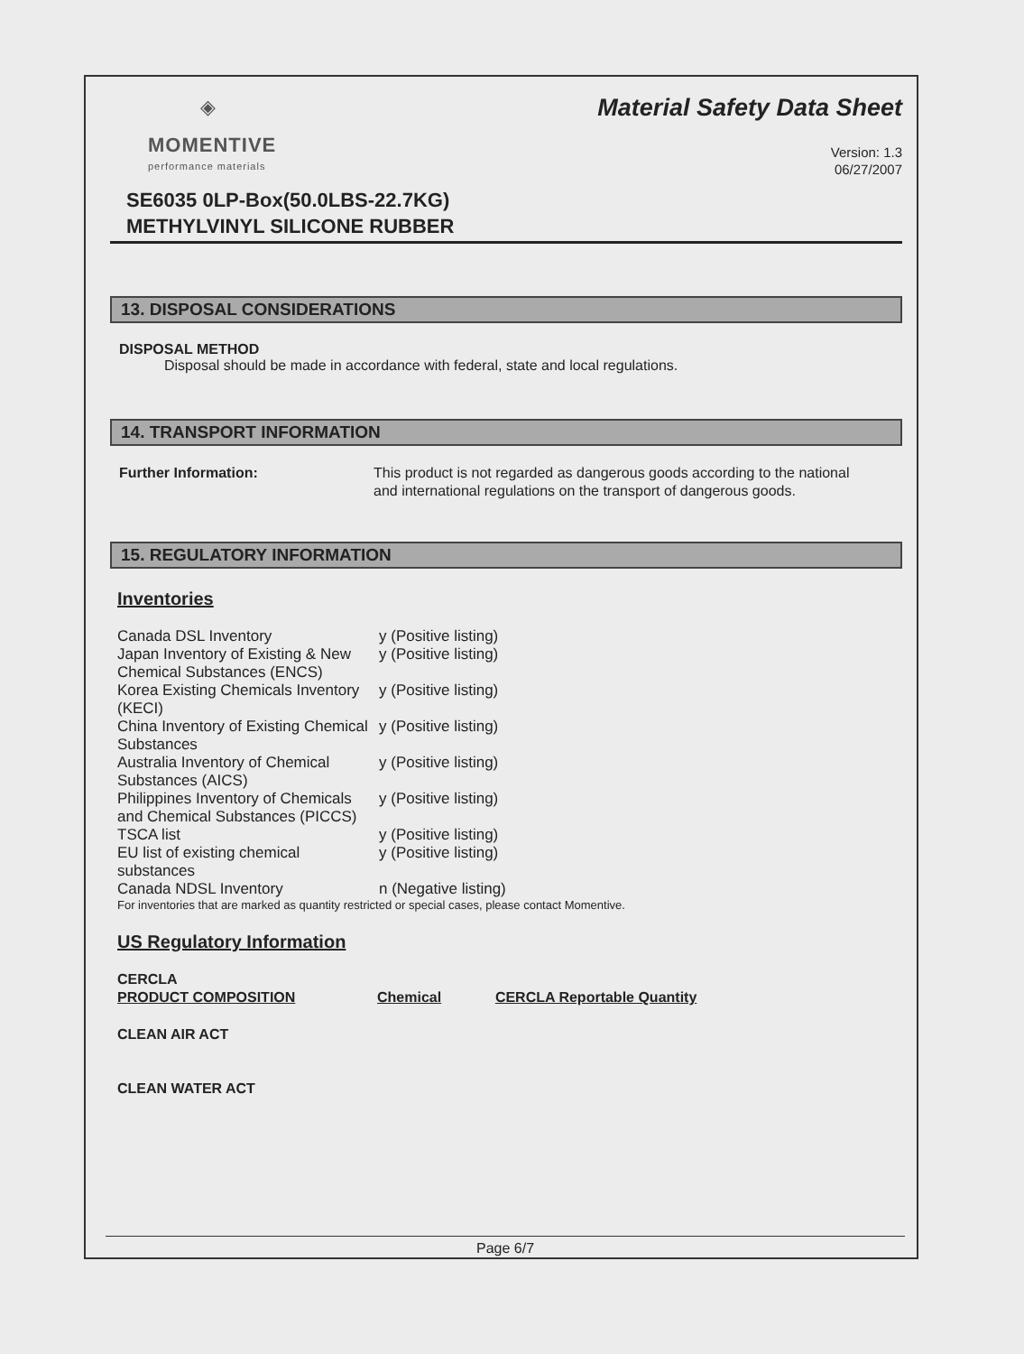◈
MOMENTIVE
performance materials
Material Safety Data Sheet
Version: 1.3
06/27/2007
SE6035 0LP-Box(50.0LBS-22.7KG)
METHYLVINYL SILICONE RUBBER
13. DISPOSAL CONSIDERATIONS
DISPOSAL METHOD
Disposal should be made in accordance with federal, state and local regulations.
14. TRANSPORT INFORMATION
| Further Information: | This product is not regarded as dangerous goods according to the national and international regulations on the transport of dangerous goods. |
15. REGULATORY INFORMATION
Inventories
| Canada DSL Inventory | y (Positive listing) |
| Japan Inventory of Existing & New Chemical Substances (ENCS) | y (Positive listing) |
| Korea Existing Chemicals Inventory (KECI) | y (Positive listing) |
| China Inventory of Existing Chemical Substances | y (Positive listing) |
| Australia Inventory of Chemical Substances (AICS) | y (Positive listing) |
| Philippines Inventory of Chemicals and Chemical Substances (PICCS) | y (Positive listing) |
| TSCA list | y (Positive listing) |
| EU list of existing chemical substances | y (Positive listing) |
| Canada NDSL Inventory | n (Negative listing) |
For inventories that are marked as quantity restricted or special cases, please contact Momentive.
US Regulatory Information
| CERCLA | | |
| PRODUCT COMPOSITION | Chemical | CERCLA Reportable Quantity |
CLEAN AIR ACT
CLEAN WATER ACT
Page 6/7